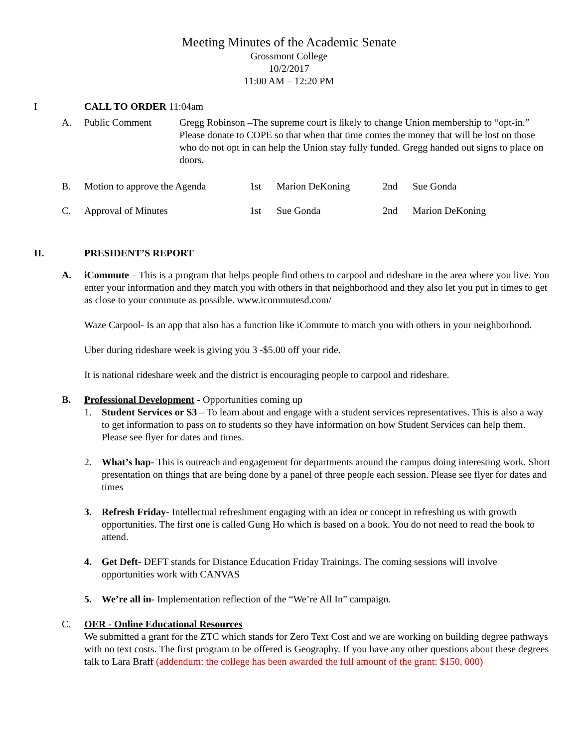Meeting Minutes of the Academic Senate
Grossmont College
10/2/2017
11:00 AM – 12:20 PM
I CALL TO ORDER 11:04am
A. Public Comment Gregg Robinson –The supreme court is likely to change Union membership to “opt-in.” Please donate to COPE so that when that time comes the money that will be lost on those who do not opt in can help the Union stay fully funded. Gregg handed out signs to place on doors.
B. Motion to approve the Agenda 1st Marion DeKoning 2nd Sue Gonda
C. Approval of Minutes 1st Sue Gonda 2nd Marion DeKoning
II. PRESIDENT’S REPORT
A. iCommute – This is a program that helps people find others to carpool and rideshare in the area where you live. You enter your information and they match you with others in that neighborhood and they also let you put in times to get as close to your commute as possible. www.icommutesd.com/
Waze Carpool- Is an app that also has a function like iCommute to match you with others in your neighborhood.
Uber during rideshare week is giving you 3 -$5.00 off your ride.
It is national rideshare week and the district is encouraging people to carpool and rideshare.
B. Professional Development - Opportunities coming up
1. Student Services or S3 – To learn about and engage with a student services representatives. This is also a way to get information to pass on to students so they have information on how Student Services can help them. Please see flyer for dates and times.
2. What’s hap- This is outreach and engagement for departments around the campus doing interesting work. Short presentation on things that are being done by a panel of three people each session. Please see flyer for dates and times
3. Refresh Friday- Intellectual refreshment engaging with an idea or concept in refreshing us with growth opportunities. The first one is called Gung Ho which is based on a book. You do not need to read the book to attend.
4. Get Deft- DEFT stands for Distance Education Friday Trainings. The coming sessions will involve opportunities work with CANVAS
5. We’re all in- Implementation reflection of the “We’re All In” campaign.
C. OER - Online Educational Resources
We submitted a grant for the ZTC which stands for Zero Text Cost and we are working on building degree pathways with no text costs. The first program to be offered is Geography. If you have any other questions about these degrees talk to Lara Braff (addendum: the college has been awarded the full amount of the grant: $150, 000)